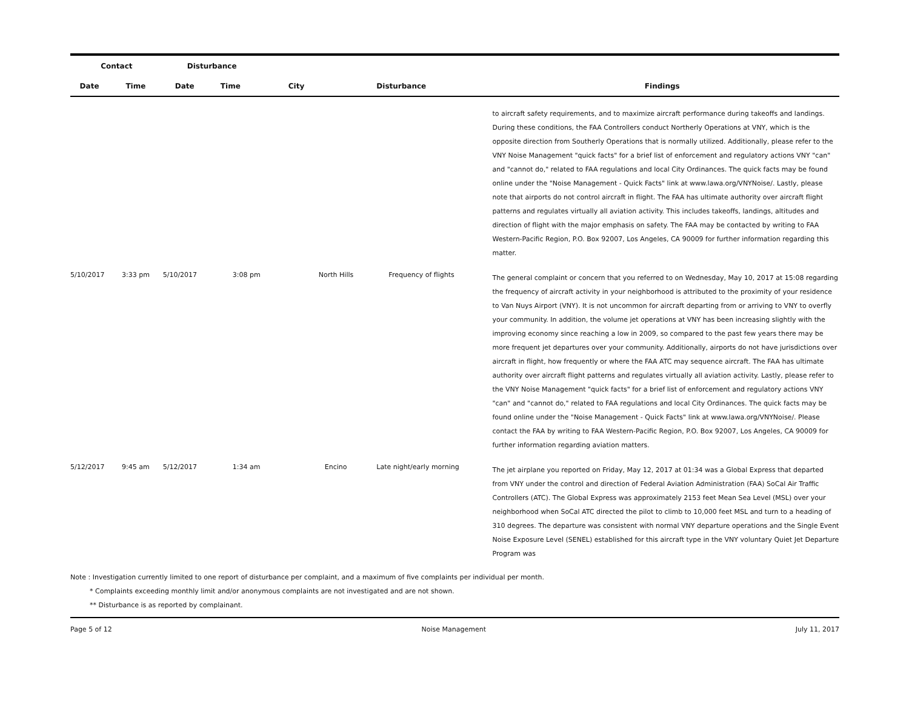| Contact | | Disturbance | | | | |
| --- | --- | --- | --- | --- | --- | --- |
| Date | Time | Date | Time | City | Disturbance | Findings |
| | | | | | | to aircraft safety requirements, and to maximize aircraft performance during takeoffs and landings. During these conditions, the FAA Controllers conduct Northerly Operations at VNY, which is the opposite direction from Southerly Operations that is normally utilized. Additionally, please refer to the VNY Noise Management "quick facts" for a brief list of enforcement and regulatory actions VNY "can" and "cannot do," related to FAA regulations and local City Ordinances. The quick facts may be found online under the "Noise Management - Quick Facts" link at www.lawa.org/VNYNoise/. Lastly, please note that airports do not control aircraft in flight. The FAA has ultimate authority over aircraft flight patterns and regulates virtually all aviation activity. This includes takeoffs, landings, altitudes and direction of flight with the major emphasis on safety. The FAA may be contacted by writing to FAA Western-Pacific Region, P.O. Box 92007, Los Angeles, CA 90009 for further information regarding this matter. |
| 5/10/2017 | 3:33 pm | 5/10/2017 | 3:08 pm | North Hills | Frequency of flights | The general complaint or concern that you referred to on Wednesday, May 10, 2017 at 15:08 regarding the frequency of aircraft activity in your neighborhood is attributed to the proximity of your residence to Van Nuys Airport (VNY). It is not uncommon for aircraft departing from or arriving to VNY to overfly your community. In addition, the volume jet operations at VNY has been increasing slightly with the improving economy since reaching a low in 2009, so compared to the past few years there may be more frequent jet departures over your community. Additionally, airports do not have jurisdictions over aircraft in flight, how frequently or where the FAA ATC may sequence aircraft. The FAA has ultimate authority over aircraft flight patterns and regulates virtually all aviation activity. Lastly, please refer to the VNY Noise Management "quick facts" for a brief list of enforcement and regulatory actions VNY "can" and "cannot do," related to FAA regulations and local City Ordinances. The quick facts may be found online under the "Noise Management - Quick Facts" link at www.lawa.org/VNYNoise/. Please contact the FAA by writing to FAA Western-Pacific Region, P.O. Box 92007, Los Angeles, CA 90009 for further information regarding aviation matters. |
| 5/12/2017 | 9:45 am | 5/12/2017 | 1:34 am | Encino | Late night/early morning | The jet airplane you reported on Friday, May 12, 2017 at 01:34 was a Global Express that departed from VNY under the control and direction of Federal Aviation Administration (FAA) SoCal Air Traffic Controllers (ATC). The Global Express was approximately 2153 feet Mean Sea Level (MSL) over your neighborhood when SoCal ATC directed the pilot to climb to 10,000 feet MSL and turn to a heading of 310 degrees. The departure was consistent with normal VNY departure operations and the Single Event Noise Exposure Level (SENEL) established for this aircraft type in the VNY voluntary Quiet Jet Departure Program was |
Note : Investigation currently limited to one report of disturbance per complaint, and a maximum of five complaints per individual per month.
* Complaints exceeding monthly limit and/or anonymous complaints are not investigated and are not shown.
** Disturbance is as reported by complainant.
Page 5 of 12 Noise Management July 11, 2017